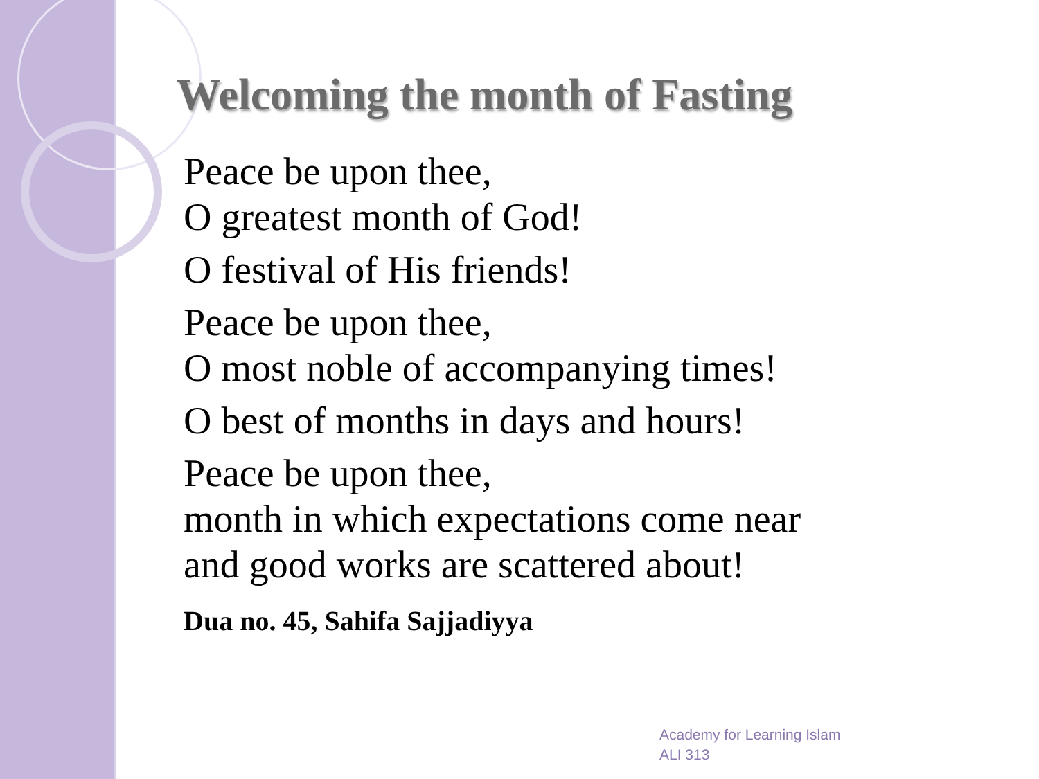Welcoming the month of Fasting
Peace be upon thee,
O greatest month of God!
O festival of His friends!
Peace be upon thee,
O most noble of accompanying times!
O best of months in days and hours!
Peace be upon thee,
month in which expectations come near
and good works are scattered about!
Dua no. 45, Sahifa Sajjadiyya
Academy for Learning Islam
ALI 313